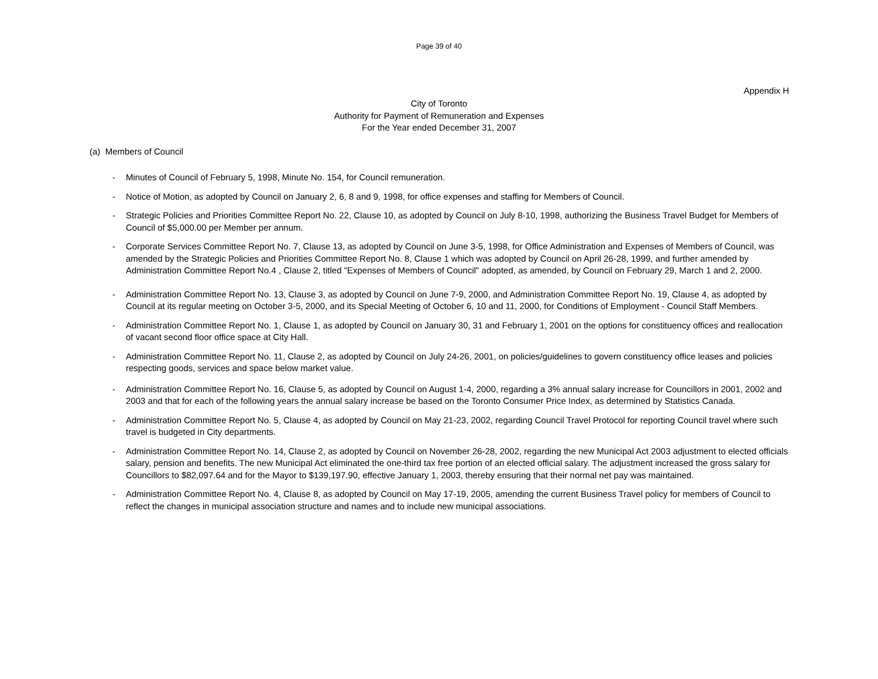Page 39 of 40
Appendix H
City of Toronto
Authority for Payment of Remuneration and Expenses
For the Year ended December 31, 2007
(a) Members of Council
- Minutes of Council of February 5, 1998, Minute No. 154, for Council remuneration.
- Notice of Motion, as adopted by Council on January 2, 6, 8 and 9, 1998, for office expenses and staffing for Members of Council.
- Strategic Policies and Priorities Committee Report No. 22, Clause 10, as adopted by Council on July 8-10, 1998, authorizing the Business Travel Budget for Members of Council of $5,000.00 per Member per annum.
- Corporate Services Committee Report No. 7, Clause 13, as adopted by Council on June 3-5, 1998, for Office Administration and Expenses of Members of Council, was amended by the Strategic Policies and Priorities Committee Report No. 8, Clause 1 which was adopted by Council on April 26-28, 1999, and further amended by Administration Committee Report No.4 , Clause 2, titled "Expenses of Members of Council" adopted, as amended, by Council on February 29, March 1 and 2, 2000.
- Administration Committee Report No. 13, Clause 3, as adopted by Council on June 7-9, 2000, and Administration Committee Report No. 19, Clause 4, as adopted by Council at its regular meeting on October 3-5, 2000, and its Special Meeting of October 6, 10 and 11, 2000, for Conditions of Employment - Council Staff Members.
- Administration Committee Report No. 1, Clause 1, as adopted by Council on January 30, 31 and February 1, 2001 on the options for constituency offices and reallocation of vacant second floor office space at City Hall.
- Administration Committee Report No. 11, Clause 2, as adopted by Council on July 24-26, 2001, on policies/guidelines to govern constituency office leases and policies respecting goods, services and space below market value.
- Administration Committee Report No. 16, Clause 5, as adopted by Council on August 1-4, 2000, regarding a 3% annual salary increase for Councillors in 2001, 2002 and 2003 and that for each of the following years the annual salary increase be based on the Toronto Consumer Price Index, as determined by Statistics Canada.
- Administration Committee Report No. 5, Clause 4, as adopted by Council on May 21-23, 2002, regarding Council Travel Protocol for reporting Council travel where such travel is budgeted in City departments.
- Administration Committee Report No. 14, Clause 2, as adopted by Council on November 26-28, 2002, regarding the new Municipal Act 2003 adjustment to elected officials salary, pension and benefits. The new Municipal Act eliminated the one-third tax free portion of an elected official salary. The adjustment increased the gross salary for Councillors to $82,097.64 and for the Mayor to $139,197.90, effective January 1, 2003, thereby ensuring that their normal net pay was maintained.
- Administration Committee Report No. 4, Clause 8, as adopted by Council on May 17-19, 2005, amending the current Business Travel policy for members of Council to reflect the changes in municipal association structure and names and to include new municipal associations.